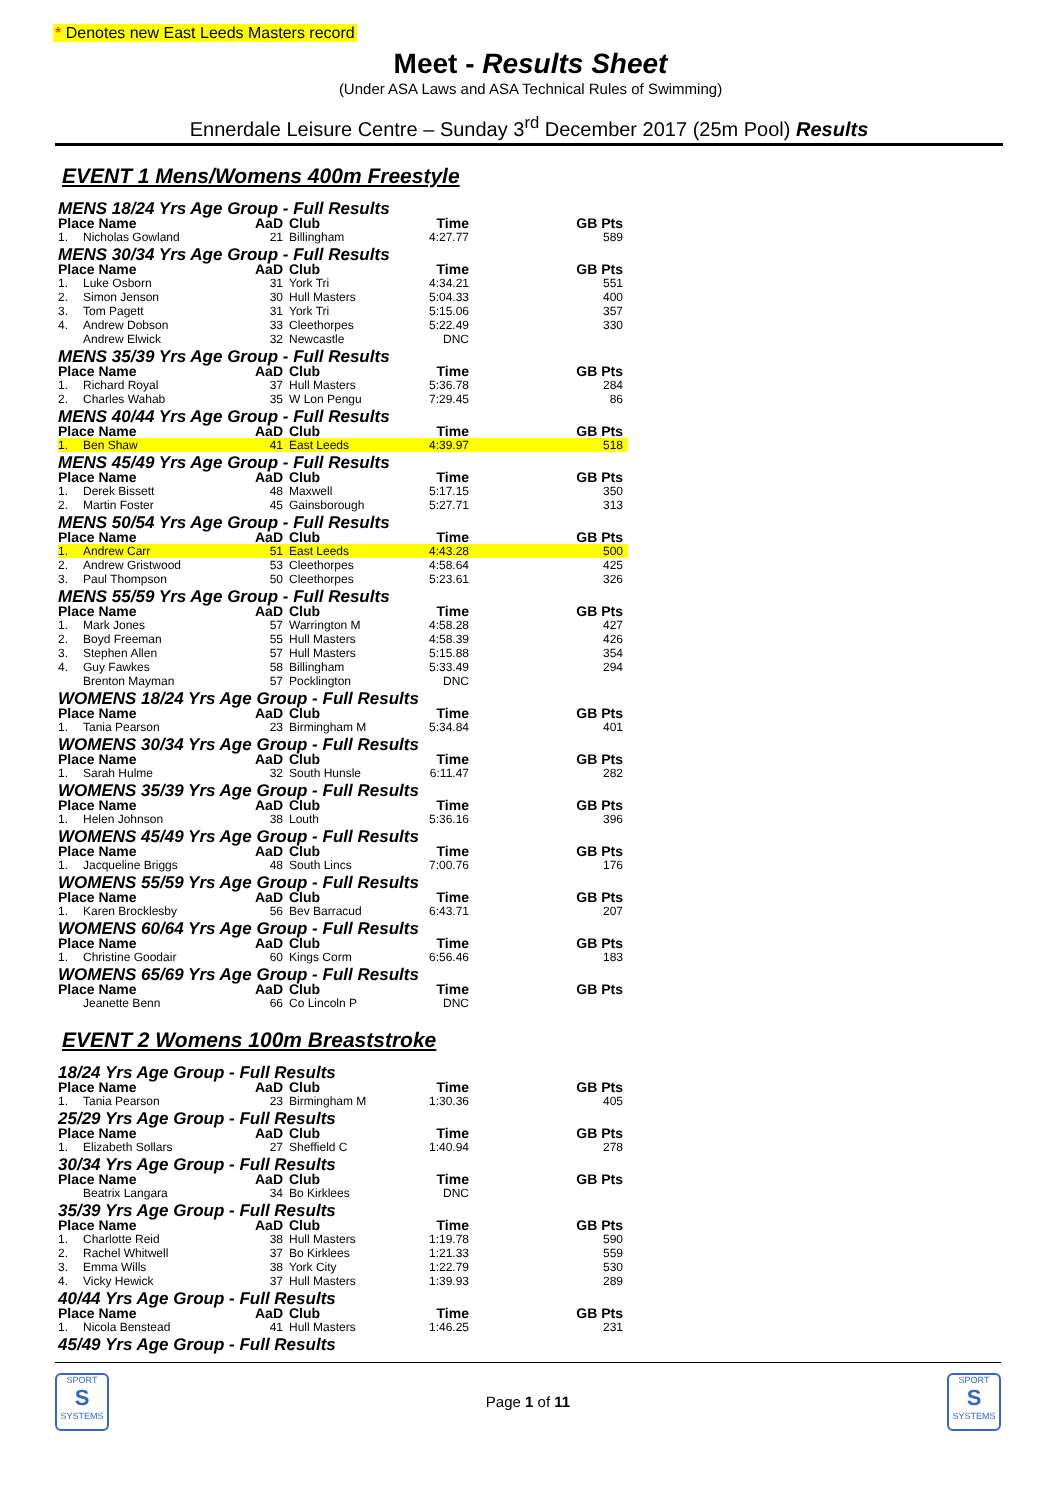* Denotes new East Leeds Masters record
Meet - Results Sheet
(Under ASA Laws and ASA Technical Rules of Swimming)
Ennerdale Leisure Centre – Sunday 3<sup>rd</sup> December 2017 (25m Pool) Results
EVENT 1 Mens/Womens 400m Freestyle
| MENS 18/24 Yrs Age Group - Full Results | | | | | |
| Place Name | | AaD | Club | Time | GB Pts |
| 1. | Nicholas Gowland | 21 | Billingham | 4:27.77 | 589 |
| MENS 30/34 Yrs Age Group - Full Results | | | | | |
| Place Name | | AaD | Club | Time | GB Pts |
| 1. | Luke Osborn | 31 | York Tri | 4:34.21 | 551 |
| 2. | Simon Jenson | 30 | Hull Masters | 5:04.33 | 400 |
| 3. | Tom Pagett | 31 | York Tri | 5:15.06 | 357 |
| 4. | Andrew Dobson | 33 | Cleethorpes | 5:22.49 | 330 |
| | Andrew Elwick | 32 | Newcastle | DNC | |
| MENS 35/39 Yrs Age Group - Full Results | | | | | |
| Place Name | | AaD | Club | Time | GB Pts |
| 1. | Richard Royal | 37 | Hull Masters | 5:36.78 | 284 |
| 2. | Charles Wahab | 35 | W Lon Pengu | 7:29.45 | 86 |
| MENS 40/44 Yrs Age Group - Full Results | | | | | |
| Place Name | | AaD | Club | Time | GB Pts |
| 1. | Ben Shaw | 41 | East Leeds | 4:39.97 | 518 |
| MENS 45/49 Yrs Age Group - Full Results | | | | | |
| Place Name | | AaD | Club | Time | GB Pts |
| 1. | Derek Bissett | 48 | Maxwell | 5:17.15 | 350 |
| 2. | Martin Foster | 45 | Gainsborough | 5:27.71 | 313 |
| MENS 50/54 Yrs Age Group - Full Results | | | | | |
| Place Name | | AaD | Club | Time | GB Pts |
| 1. | Andrew Carr | 51 | East Leeds | 4:43.28 | 500 |
| 2. | Andrew Gristwood | 53 | Cleethorpes | 4:58.64 | 425 |
| 3. | Paul Thompson | 50 | Cleethorpes | 5:23.61 | 326 |
| MENS 55/59 Yrs Age Group - Full Results | | | | | |
| Place Name | | AaD | Club | Time | GB Pts |
| 1. | Mark Jones | 57 | Warrington M | 4:58.28 | 427 |
| 2. | Boyd Freeman | 55 | Hull Masters | 4:58.39 | 426 |
| 3. | Stephen Allen | 57 | Hull Masters | 5:15.88 | 354 |
| 4. | Guy Fawkes | 58 | Billingham | 5:33.49 | 294 |
| | Brenton Mayman | 57 | Pocklington | DNC | |
| WOMENS 18/24 Yrs Age Group - Full Results | | | | | |
| Place Name | | AaD | Club | Time | GB Pts |
| 1. | Tania Pearson | 23 | Birmingham M | 5:34.84 | 401 |
| WOMENS 30/34 Yrs Age Group - Full Results | | | | | |
| Place Name | | AaD | Club | Time | GB Pts |
| 1. | Sarah Hulme | 32 | South Hunsle | 6:11.47 | 282 |
| WOMENS 35/39 Yrs Age Group - Full Results | | | | | |
| Place Name | | AaD | Club | Time | GB Pts |
| 1. | Helen Johnson | 38 | Louth | 5:36.16 | 396 |
| WOMENS 45/49 Yrs Age Group - Full Results | | | | | |
| Place Name | | AaD | Club | Time | GB Pts |
| 1. | Jacqueline Briggs | 48 | South Lincs | 7:00.76 | 176 |
| WOMENS 55/59 Yrs Age Group - Full Results | | | | | |
| Place Name | | AaD | Club | Time | GB Pts |
| 1. | Karen Brocklesby | 56 | Bev Barracud | 6:43.71 | 207 |
| WOMENS 60/64 Yrs Age Group - Full Results | | | | | |
| Place Name | | AaD | Club | Time | GB Pts |
| 1. | Christine Goodair | 60 | Kings Corm | 6:56.46 | 183 |
| WOMENS 65/69 Yrs Age Group - Full Results | | | | | |
| Place Name | | AaD | Club | Time | GB Pts |
| | Jeanette Benn | 66 | Co Lincoln P | DNC | |
EVENT 2 Womens 100m Breaststroke
| 18/24 Yrs Age Group - Full Results | | | | | |
| Place Name | | AaD | Club | Time | GB Pts |
| 1. | Tania Pearson | 23 | Birmingham M | 1:30.36 | 405 |
| 25/29 Yrs Age Group - Full Results | | | | | |
| Place Name | | AaD | Club | Time | GB Pts |
| 1. | Elizabeth Sollars | 27 | Sheffield C | 1:40.94 | 278 |
| 30/34 Yrs Age Group - Full Results | | | | | |
| Place Name | | AaD | Club | Time | GB Pts |
| | Beatrix Langara | 34 | Bo Kirklees | DNC | |
| 35/39 Yrs Age Group - Full Results | | | | | |
| Place Name | | AaD | Club | Time | GB Pts |
| 1. | Charlotte Reid | 38 | Hull Masters | 1:19.78 | 590 |
| 2. | Rachel Whitwell | 37 | Bo Kirklees | 1:21.33 | 559 |
| 3. | Emma Wills | 38 | York City | 1:22.79 | 530 |
| 4. | Vicky Hewick | 37 | Hull Masters | 1:39.93 | 289 |
| 40/44 Yrs Age Group - Full Results | | | | | |
| Place Name | | AaD | Club | Time | GB Pts |
| 1. | Nicola Benstead | 41 | Hull Masters | 1:46.25 | 231 |
| 45/49 Yrs Age Group - Full Results | | | | | |
SPORT
S
SYSTEMS
Page 1 of 11
SPORT
S
SYSTEMS